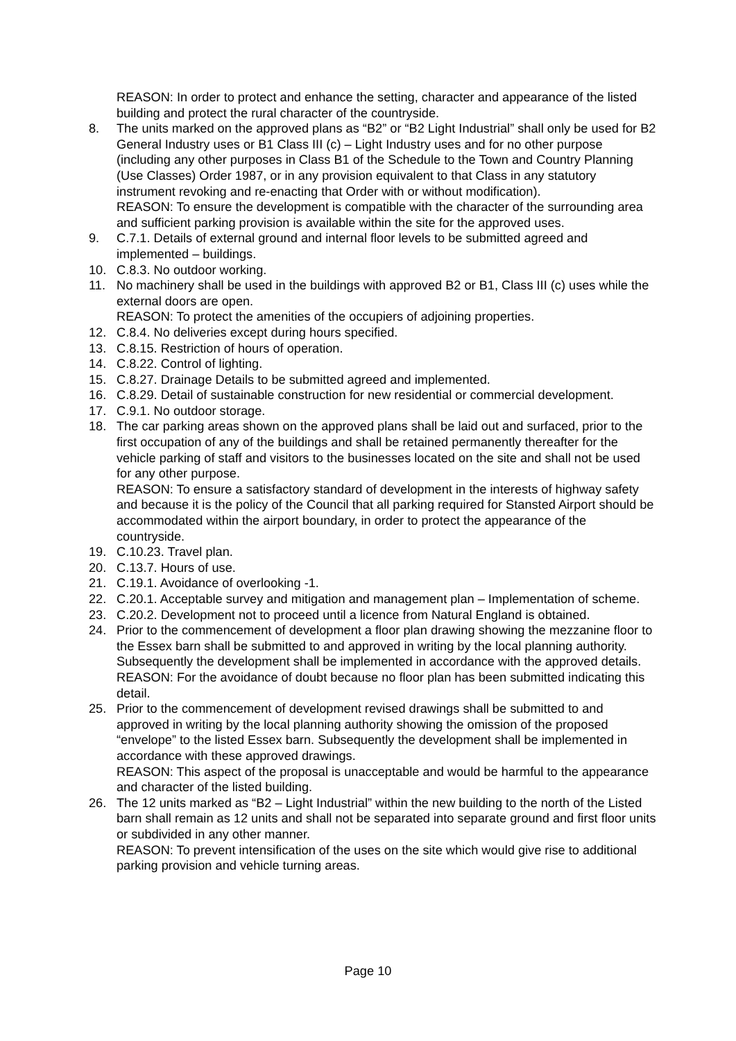REASON: In order to protect and enhance the setting, character and appearance of the listed building and protect the rural character of the countryside.
8. The units marked on the approved plans as “B2” or “B2 Light Industrial” shall only be used for B2 General Industry uses or B1 Class III (c) – Light Industry uses and for no other purpose (including any other purposes in Class B1 of the Schedule to the Town and Country Planning (Use Classes) Order 1987, or in any provision equivalent to that Class in any statutory instrument revoking and re-enacting that Order with or without modification).
REASON: To ensure the development is compatible with the character of the surrounding area and sufficient parking provision is available within the site for the approved uses.
9. C.7.1. Details of external ground and internal floor levels to be submitted agreed and implemented – buildings.
10. C.8.3. No outdoor working.
11. No machinery shall be used in the buildings with approved B2 or B1, Class III (c) uses while the external doors are open.
REASON: To protect the amenities of the occupiers of adjoining properties.
12. C.8.4. No deliveries except during hours specified.
13. C.8.15. Restriction of hours of operation.
14. C.8.22. Control of lighting.
15. C.8.27. Drainage Details to be submitted agreed and implemented.
16. C.8.29. Detail of sustainable construction for new residential or commercial development.
17. C.9.1. No outdoor storage.
18. The car parking areas shown on the approved plans shall be laid out and surfaced, prior to the first occupation of any of the buildings and shall be retained permanently thereafter for the vehicle parking of staff and visitors to the businesses located on the site and shall not be used for any other purpose.
REASON: To ensure a satisfactory standard of development in the interests of highway safety and because it is the policy of the Council that all parking required for Stansted Airport should be accommodated within the airport boundary, in order to protect the appearance of the countryside.
19. C.10.23. Travel plan.
20. C.13.7. Hours of use.
21. C.19.1. Avoidance of overlooking -1.
22. C.20.1. Acceptable survey and mitigation and management plan – Implementation of scheme.
23. C.20.2. Development not to proceed until a licence from Natural England is obtained.
24. Prior to the commencement of development a floor plan drawing showing the mezzanine floor to the Essex barn shall be submitted to and approved in writing by the local planning authority. Subsequently the development shall be implemented in accordance with the approved details.
REASON: For the avoidance of doubt because no floor plan has been submitted indicating this detail.
25. Prior to the commencement of development revised drawings shall be submitted to and approved in writing by the local planning authority showing the omission of the proposed “envelope” to the listed Essex barn. Subsequently the development shall be implemented in accordance with these approved drawings.
REASON: This aspect of the proposal is unacceptable and would be harmful to the appearance and character of the listed building.
26. The 12 units marked as “B2 – Light Industrial” within the new building to the north of the Listed barn shall remain as 12 units and shall not be separated into separate ground and first floor units or subdivided in any other manner.
REASON: To prevent intensification of the uses on the site which would give rise to additional parking provision and vehicle turning areas.
Page 10